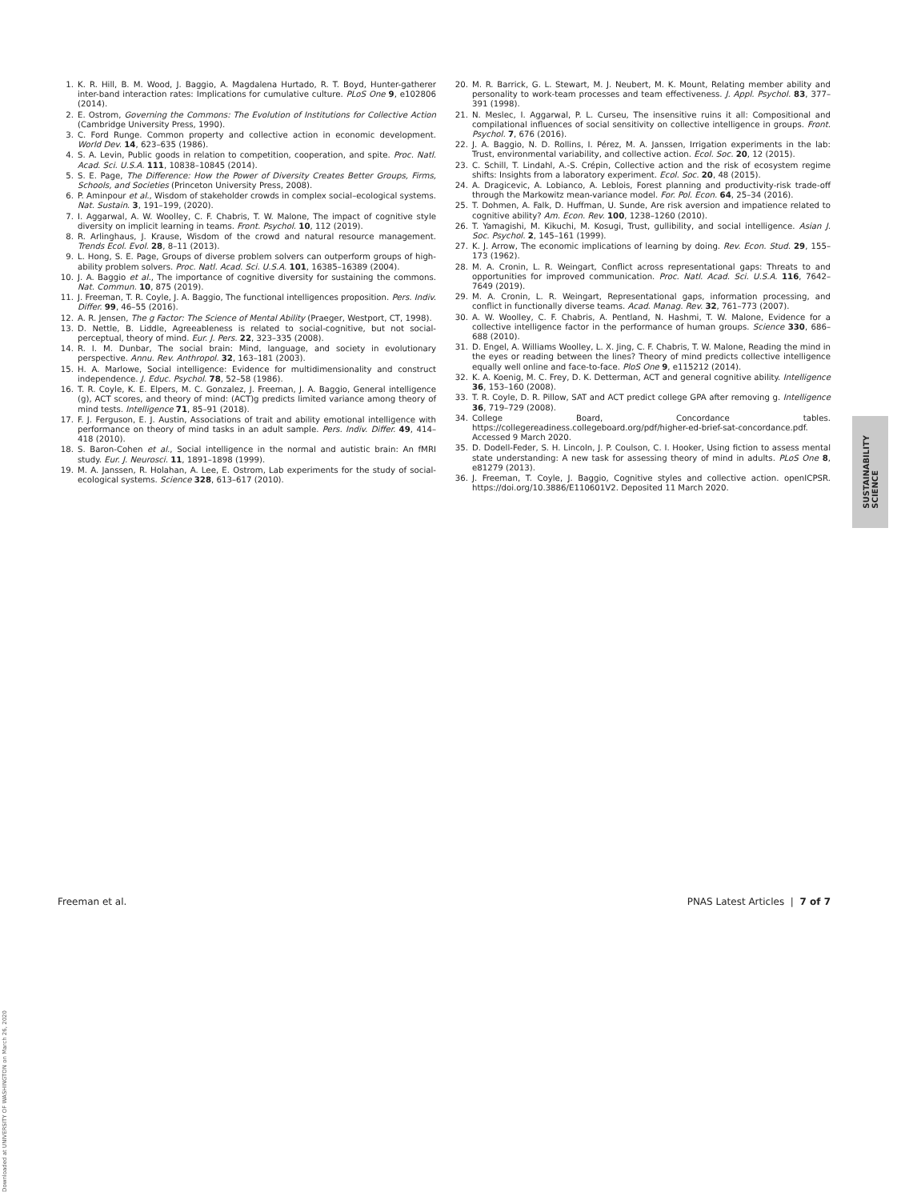1. K. R. Hill, B. M. Wood, J. Baggio, A. Magdalena Hurtado, R. T. Boyd, Hunter-gatherer inter-band interaction rates: Implications for cumulative culture. PLoS One 9, e102806 (2014).
2. E. Ostrom, Governing the Commons: The Evolution of Institutions for Collective Action (Cambridge University Press, 1990).
3. C. Ford Runge. Common property and collective action in economic development. World Dev. 14, 623–635 (1986).
4. S. A. Levin, Public goods in relation to competition, cooperation, and spite. Proc. Natl. Acad. Sci. U.S.A. 111, 10838–10845 (2014).
5. S. E. Page, The Difference: How the Power of Diversity Creates Better Groups, Firms, Schools, and Societies (Princeton University Press, 2008).
6. P. Aminpour et al., Wisdom of stakeholder crowds in complex social–ecological systems. Nat. Sustain. 3, 191–199, (2020).
7. I. Aggarwal, A. W. Woolley, C. F. Chabris, T. W. Malone, The impact of cognitive style diversity on implicit learning in teams. Front. Psychol. 10, 112 (2019).
8. R. Arlinghaus, J. Krause, Wisdom of the crowd and natural resource management. Trends Ecol. Evol. 28, 8–11 (2013).
9. L. Hong, S. E. Page, Groups of diverse problem solvers can outperform groups of high-ability problem solvers. Proc. Natl. Acad. Sci. U.S.A. 101, 16385–16389 (2004).
10. J. A. Baggio et al., The importance of cognitive diversity for sustaining the commons. Nat. Commun. 10, 875 (2019).
11. J. Freeman, T. R. Coyle, J. A. Baggio, The functional intelligences proposition. Pers. Indiv. Differ. 99, 46–55 (2016).
12. A. R. Jensen, The g Factor: The Science of Mental Ability (Praeger, Westport, CT, 1998).
13. D. Nettle, B. Liddle, Agreeableness is related to social-cognitive, but not social-perceptual, theory of mind. Eur. J. Pers. 22, 323–335 (2008).
14. R. I. M. Dunbar, The social brain: Mind, language, and society in evolutionary perspective. Annu. Rev. Anthropol. 32, 163–181 (2003).
15. H. A. Marlowe, Social intelligence: Evidence for multidimensionality and construct independence. J. Educ. Psychol. 78, 52–58 (1986).
16. T. R. Coyle, K. E. Elpers, M. C. Gonzalez, J. Freeman, J. A. Baggio, General intelligence (g), ACT scores, and theory of mind: (ACT)g predicts limited variance among theory of mind tests. Intelligence 71, 85–91 (2018).
17. F. J. Ferguson, E. J. Austin, Associations of trait and ability emotional intelligence with performance on theory of mind tasks in an adult sample. Pers. Indiv. Differ. 49, 414–418 (2010).
18. S. Baron-Cohen et al., Social intelligence in the normal and autistic brain: An fMRI study. Eur. J. Neurosci. 11, 1891–1898 (1999).
19. M. A. Janssen, R. Holahan, A. Lee, E. Ostrom, Lab experiments for the study of social-ecological systems. Science 328, 613–617 (2010).
20. M. R. Barrick, G. L. Stewart, M. J. Neubert, M. K. Mount, Relating member ability and personality to work-team processes and team effectiveness. J. Appl. Psychol. 83, 377–391 (1998).
21. N. Meslec, I. Aggarwal, P. L. Curseu, The insensitive ruins it all: Compositional and compilational influences of social sensitivity on collective intelligence in groups. Front. Psychol. 7, 676 (2016).
22. J. A. Baggio, N. D. Rollins, I. Pérez, M. A. Janssen, Irrigation experiments in the lab: Trust, environmental variability, and collective action. Ecol. Soc. 20, 12 (2015).
23. C. Schill, T. Lindahl, A.-S. Crépin, Collective action and the risk of ecosystem regime shifts: Insights from a laboratory experiment. Ecol. Soc. 20, 48 (2015).
24. A. Dragicevic, A. Lobianco, A. Leblois, Forest planning and productivity-risk trade-off through the Markowitz mean-variance model. For. Pol. Econ. 64, 25–34 (2016).
25. T. Dohmen, A. Falk, D. Huffman, U. Sunde, Are risk aversion and impatience related to cognitive ability? Am. Econ. Rev. 100, 1238–1260 (2010).
26. T. Yamagishi, M. Kikuchi, M. Kosugi, Trust, gullibility, and social intelligence. Asian J. Soc. Psychol. 2, 145–161 (1999).
27. K. J. Arrow, The economic implications of learning by doing. Rev. Econ. Stud. 29, 155–173 (1962).
28. M. A. Cronin, L. R. Weingart, Conflict across representational gaps: Threats to and opportunities for improved communication. Proc. Natl. Acad. Sci. U.S.A. 116, 7642–7649 (2019).
29. M. A. Cronin, L. R. Weingart, Representational gaps, information processing, and conflict in functionally diverse teams. Acad. Manag. Rev. 32, 761–773 (2007).
30. A. W. Woolley, C. F. Chabris, A. Pentland, N. Hashmi, T. W. Malone, Evidence for a collective intelligence factor in the performance of human groups. Science 330, 686–688 (2010).
31. D. Engel, A. Williams Woolley, L. X. Jing, C. F. Chabris, T. W. Malone, Reading the mind in the eyes or reading between the lines? Theory of mind predicts collective intelligence equally well online and face-to-face. PloS One 9, e115212 (2014).
32. K. A. Koenig, M. C. Frey, D. K. Detterman, ACT and general cognitive ability. Intelligence 36, 153–160 (2008).
33. T. R. Coyle, D. R. Pillow, SAT and ACT predict college GPA after removing g. Intelligence 36, 719–729 (2008).
34. College Board, Concordance tables. https://collegereadiness.collegeboard.org/pdf/higher-ed-brief-sat-concordance.pdf. Accessed 9 March 2020.
35. D. Dodell-Feder, S. H. Lincoln, J. P. Coulson, C. I. Hooker, Using fiction to assess mental state understanding: A new task for assessing theory of mind in adults. PLoS One 8, e81279 (2013).
36. J. Freeman, T. Coyle, J. Baggio, Cognitive styles and collective action. openICPSR. https://doi.org/10.3886/E110601V2. Deposited 11 March 2020.
SUSTAINABILITY
SCIENCE
Freeman et al. PNAS Latest Articles | 7 of 7
Downloaded at UNIVERSITY OF WASHINGTON on March 26, 2020